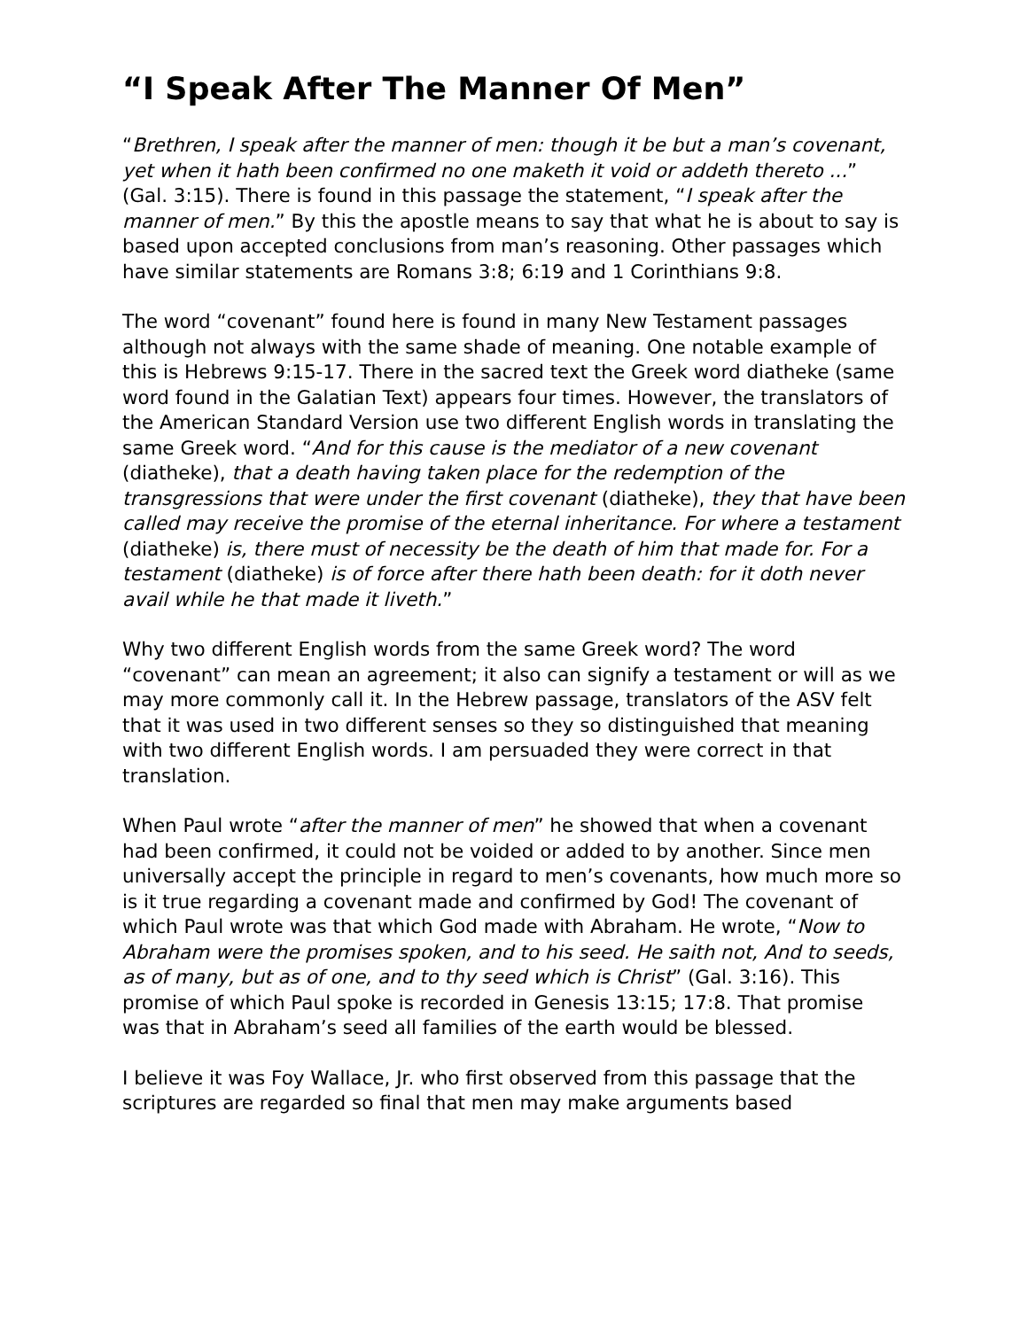“I Speak After The Manner Of Men”
“Brethren, I speak after the manner of men: though it be but a man’s covenant, yet when it hath been confirmed no one maketh it void or addeth thereto ...” (Gal. 3:15). There is found in this passage the statement, “I speak after the manner of men.” By this the apostle means to say that what he is about to say is based upon accepted conclusions from man’s reasoning. Other passages which have similar statements are Romans 3:8; 6:19 and 1 Corinthians 9:8.
The word “covenant” found here is found in many New Testament passages although not always with the same shade of meaning. One notable example of this is Hebrews 9:15-17. There in the sacred text the Greek word diatheke (same word found in the Galatian Text) appears four times. However, the translators of the American Standard Version use two different English words in translating the same Greek word. “And for this cause is the mediator of a new covenant (diatheke), that a death having taken place for the redemption of the transgressions that were under the first covenant (diatheke), they that have been called may receive the promise of the eternal inheritance. For where a testament (diatheke) is, there must of necessity be the death of him that made for. For a testament (diatheke) is of force after there hath been death: for it doth never avail while he that made it liveth.”
Why two different English words from the same Greek word? The word “covenant” can mean an agreement; it also can signify a testament or will as we may more commonly call it. In the Hebrew passage, translators of the ASV felt that it was used in two different senses so they so distinguished that meaning with two different English words. I am persuaded they were correct in that translation.
When Paul wrote “after the manner of men” he showed that when a covenant had been confirmed, it could not be voided or added to by another. Since men universally accept the principle in regard to men’s covenants, how much more so is it true regarding a covenant made and confirmed by God! The covenant of which Paul wrote was that which God made with Abraham. He wrote, “Now to Abraham were the promises spoken, and to his seed. He saith not, And to seeds, as of many, but as of one, and to thy seed which is Christ” (Gal. 3:16). This promise of which Paul spoke is recorded in Genesis 13:15; 17:8. That promise was that in Abraham’s seed all families of the earth would be blessed.
I believe it was Foy Wallace, Jr. who first observed from this passage that the scriptures are regarded so final that men may make arguments based